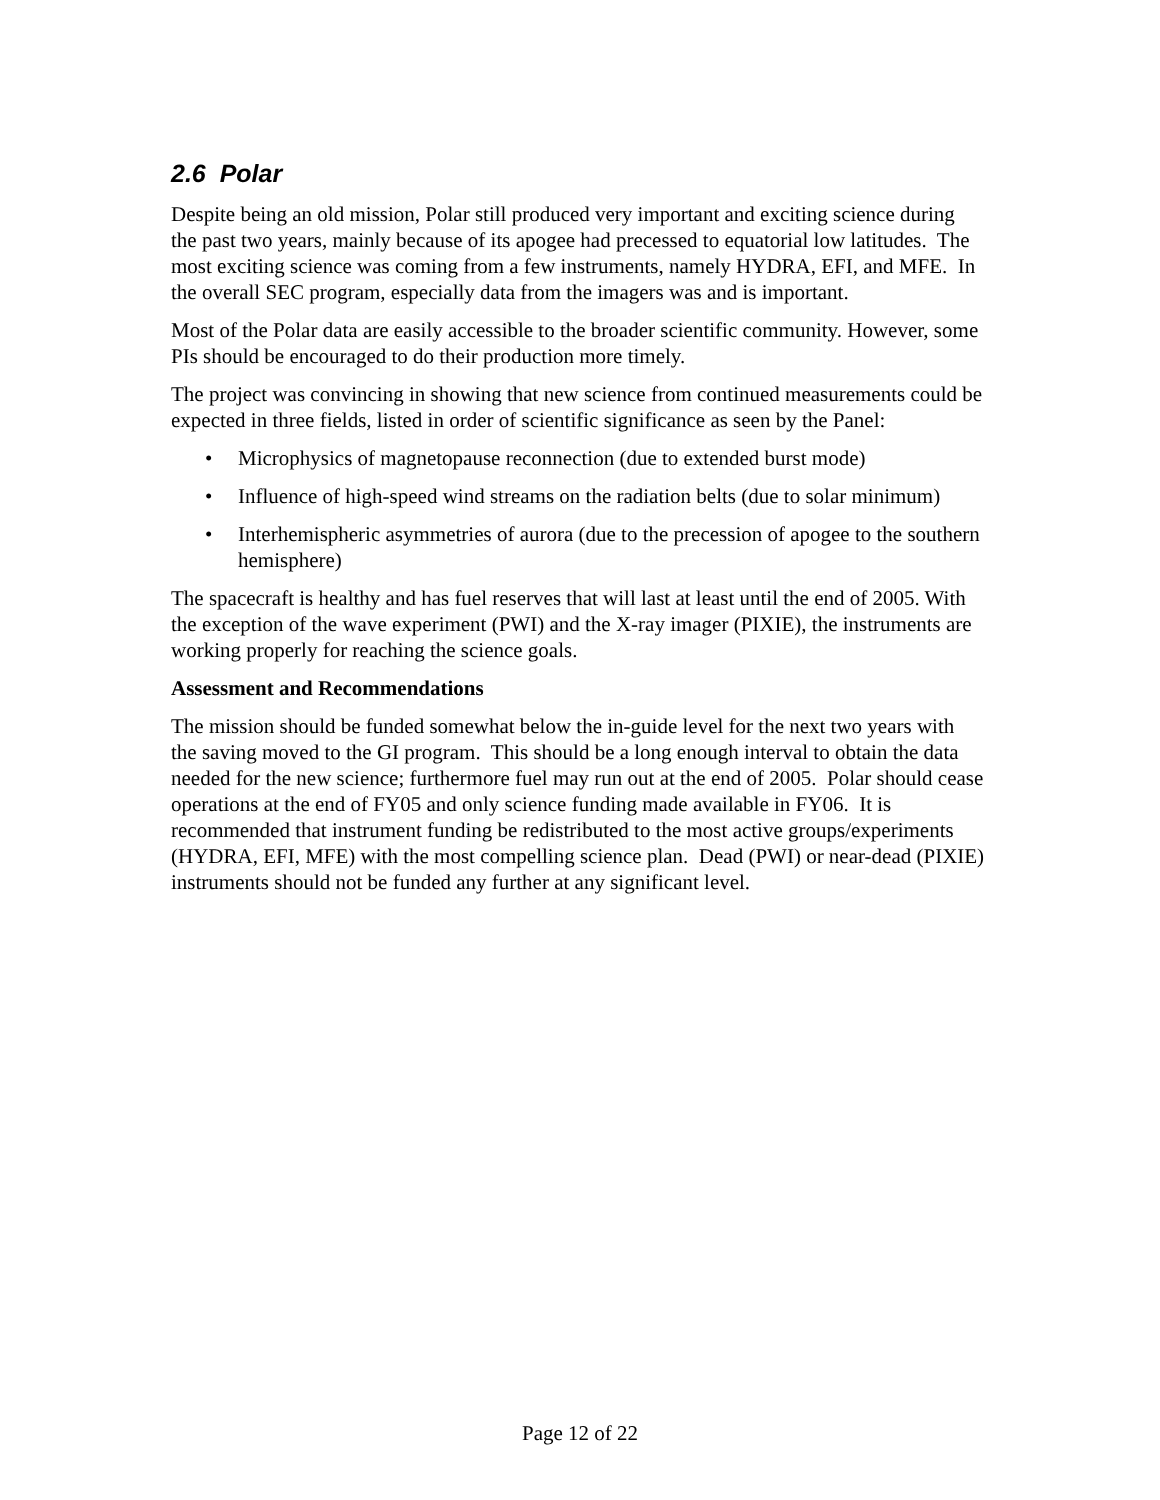2.6 Polar
Despite being an old mission, Polar still produced very important and exciting science during the past two years, mainly because of its apogee had precessed to equatorial low latitudes. The most exciting science was coming from a few instruments, namely HYDRA, EFI, and MFE. In the overall SEC program, especially data from the imagers was and is important.
Most of the Polar data are easily accessible to the broader scientific community. However, some PIs should be encouraged to do their production more timely.
The project was convincing in showing that new science from continued measurements could be expected in three fields, listed in order of scientific significance as seen by the Panel:
• Microphysics of magnetopause reconnection (due to extended burst mode)
• Influence of high-speed wind streams on the radiation belts (due to solar minimum)
• Interhemispheric asymmetries of aurora (due to the precession of apogee to the southern hemisphere)
The spacecraft is healthy and has fuel reserves that will last at least until the end of 2005. With the exception of the wave experiment (PWI) and the X-ray imager (PIXIE), the instruments are working properly for reaching the science goals.
Assessment and Recommendations
The mission should be funded somewhat below the in-guide level for the next two years with the saving moved to the GI program. This should be a long enough interval to obtain the data needed for the new science; furthermore fuel may run out at the end of 2005. Polar should cease operations at the end of FY05 and only science funding made available in FY06. It is recommended that instrument funding be redistributed to the most active groups/experiments (HYDRA, EFI, MFE) with the most compelling science plan. Dead (PWI) or near-dead (PIXIE) instruments should not be funded any further at any significant level.
Page 12 of 22